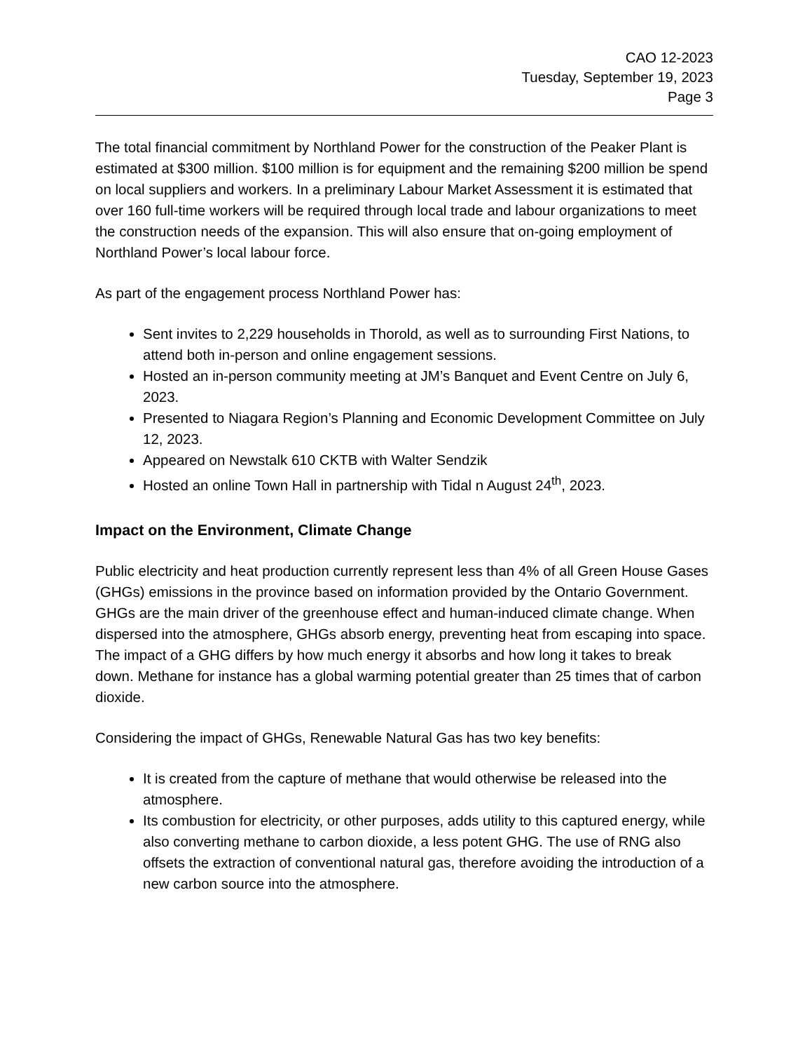CAO 12-2023
Tuesday, September 19, 2023
Page 3
The total financial commitment by Northland Power for the construction of the Peaker Plant is estimated at $300 million. $100 million is for equipment and the remaining $200 million be spend on local suppliers and workers. In a preliminary Labour Market Assessment it is estimated that over 160 full-time workers will be required through local trade and labour organizations to meet the construction needs of the expansion. This will also ensure that on-going employment of Northland Power’s local labour force.
As part of the engagement process Northland Power has:
Sent invites to 2,229 households in Thorold, as well as to surrounding First Nations, to attend both in-person and online engagement sessions.
Hosted an in-person community meeting at JM’s Banquet and Event Centre on July 6, 2023.
Presented to Niagara Region’s Planning and Economic Development Committee on July 12, 2023.
Appeared on Newstalk 610 CKTB with Walter Sendzik
Hosted an online Town Hall in partnership with Tidal n August 24<sup>th</sup>, 2023.
Impact on the Environment, Climate Change
Public electricity and heat production currently represent less than 4% of all Green House Gases (GHGs) emissions in the province based on information provided by the Ontario Government. GHGs are the main driver of the greenhouse effect and human-induced climate change. When dispersed into the atmosphere, GHGs absorb energy, preventing heat from escaping into space. The impact of a GHG differs by how much energy it absorbs and how long it takes to break down. Methane for instance has a global warming potential greater than 25 times that of carbon dioxide.
Considering the impact of GHGs, Renewable Natural Gas has two key benefits:
It is created from the capture of methane that would otherwise be released into the atmosphere.
Its combustion for electricity, or other purposes, adds utility to this captured energy, while also converting methane to carbon dioxide, a less potent GHG. The use of RNG also offsets the extraction of conventional natural gas, therefore avoiding the introduction of a new carbon source into the atmosphere.